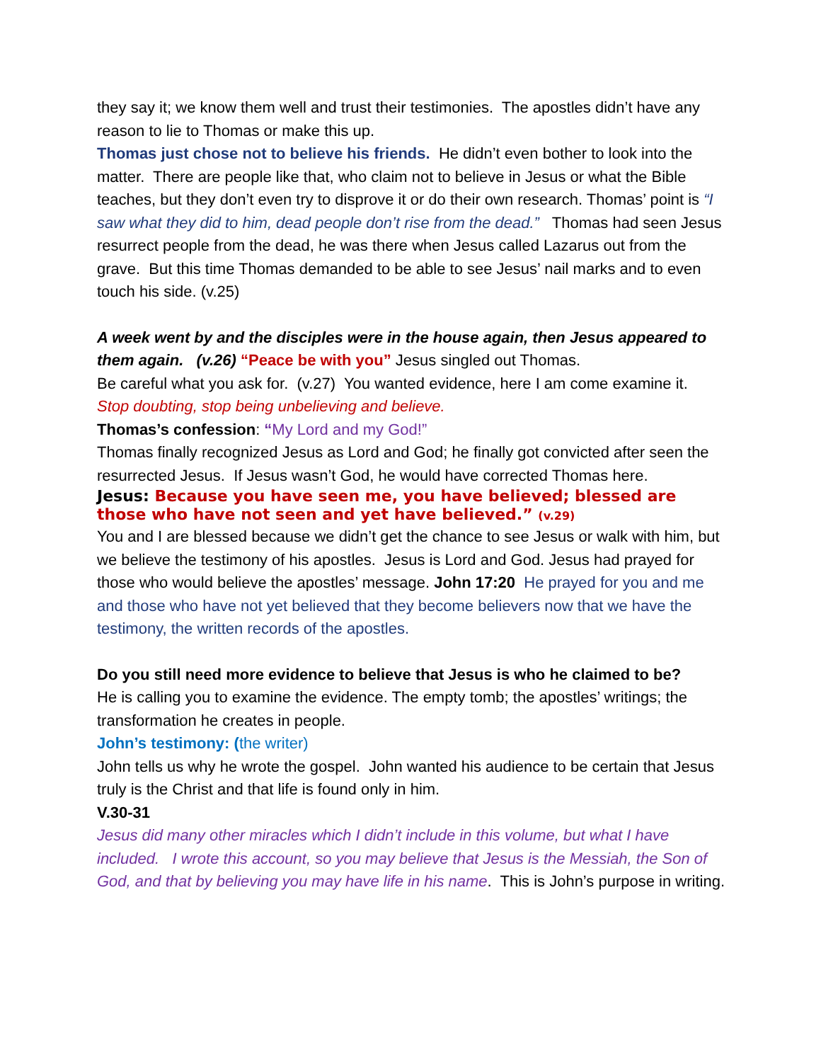they say it; we know them well and trust their testimonies. The apostles didn’t have any reason to lie to Thomas or make this up.
Thomas just chose not to believe his friends. He didn’t even bother to look into the matter. There are people like that, who claim not to believe in Jesus or what the Bible teaches, but they don’t even try to disprove it or do their own research. Thomas’ point is “I saw what they did to him, dead people don’t rise from the dead.” Thomas had seen Jesus resurrect people from the dead, he was there when Jesus called Lazarus out from the grave. But this time Thomas demanded to be able to see Jesus’ nail marks and to even touch his side. (v.25)
A week went by and the disciples were in the house again, then Jesus appeared to them again. (v.26) “Peace be with you” Jesus singled out Thomas.
Be careful what you ask for. (v.27) You wanted evidence, here I am come examine it.
Stop doubting, stop being unbelieving and believe.
Thomas’s confession: “My Lord and my God!”
Thomas finally recognized Jesus as Lord and God; he finally got convicted after seen the resurrected Jesus. If Jesus wasn’t God, he would have corrected Thomas here.
Jesus: Because you have seen me, you have believed; blessed are those who have not seen and yet have believed.” (v.29)
You and I are blessed because we didn’t get the chance to see Jesus or walk with him, but we believe the testimony of his apostles. Jesus is Lord and God. Jesus had prayed for those who would believe the apostles’ message. John 17:20 He prayed for you and me and those who have not yet believed that they become believers now that we have the testimony, the written records of the apostles.
Do you still need more evidence to believe that Jesus is who he claimed to be?
He is calling you to examine the evidence. The empty tomb; the apostles’ writings; the transformation he creates in people.
John’s testimony: (the writer)
John tells us why he wrote the gospel. John wanted his audience to be certain that Jesus truly is the Christ and that life is found only in him.
V.30-31
Jesus did many other miracles which I didn’t include in this volume, but what I have included. I wrote this account, so you may believe that Jesus is the Messiah, the Son of God, and that by believing you may have life in his name. This is John’s purpose in writing.